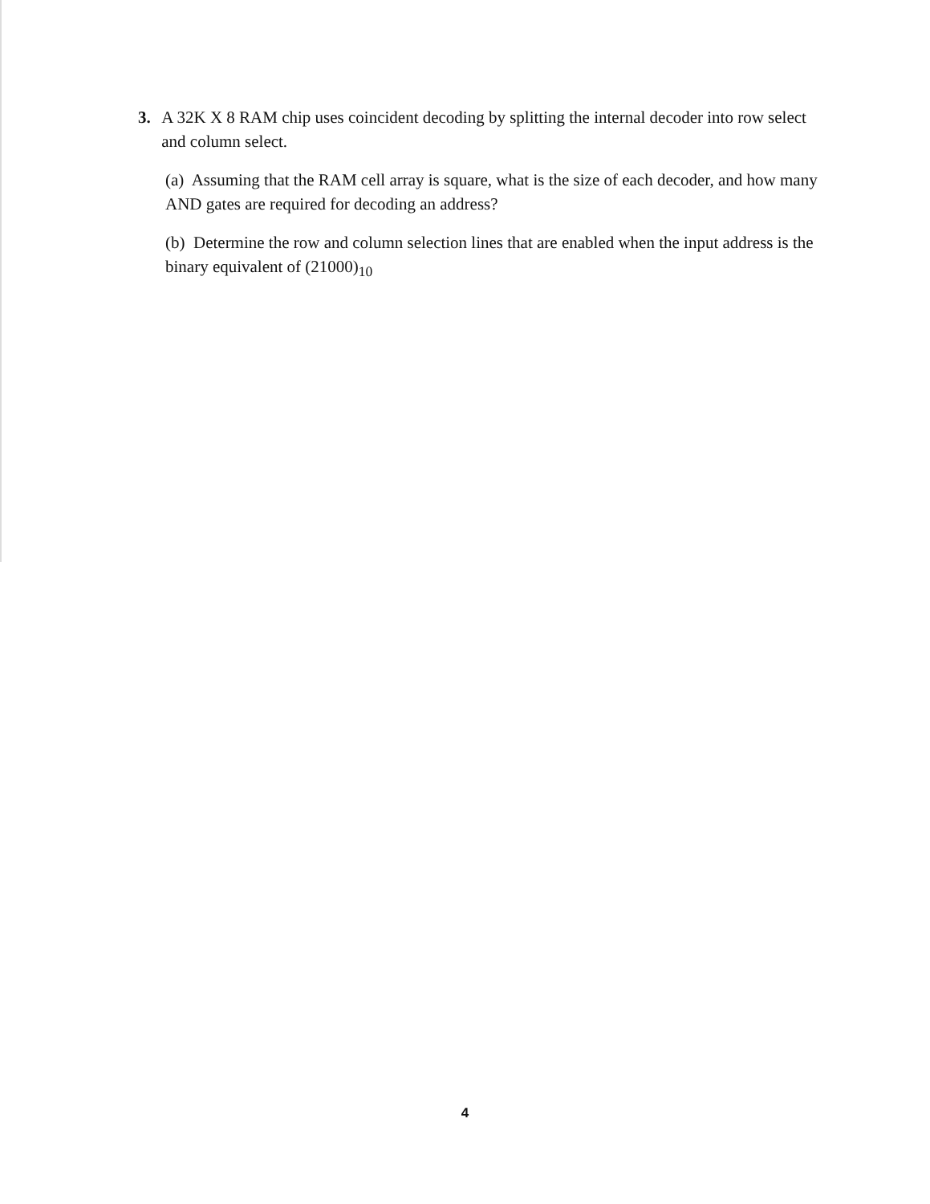3. A 32K X 8 RAM chip uses coincident decoding by splitting the internal decoder into row select and column select.
(a) Assuming that the RAM cell array is square, what is the size of each decoder, and how many AND gates are required for decoding an address?
(b) Determine the row and column selection lines that are enabled when the input address is the binary equivalent of (21000)<sub>10</sub>
4